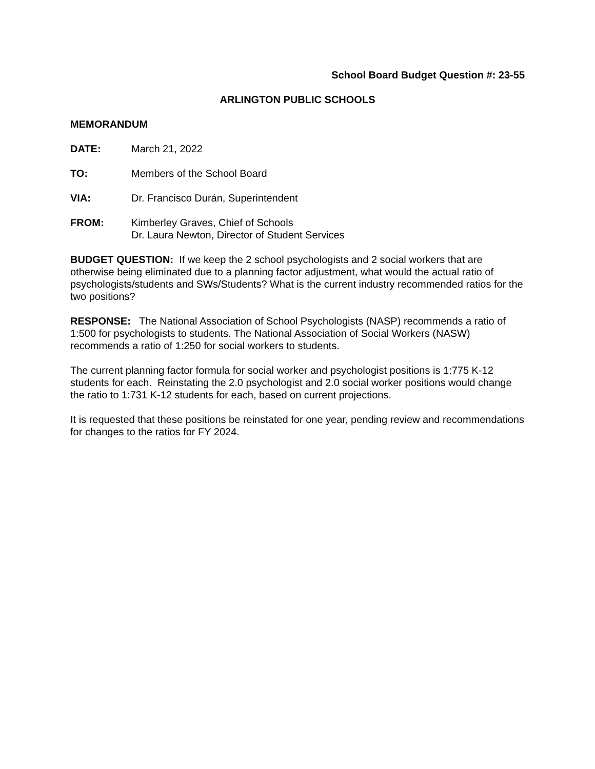School Board Budget Question #: 23-55
ARLINGTON PUBLIC SCHOOLS
MEMORANDUM
DATE: March 21, 2022
TO: Members of the School Board
VIA: Dr. Francisco Durán, Superintendent
FROM: Kimberley Graves, Chief of Schools
Dr. Laura Newton, Director of Student Services
BUDGET QUESTION: If we keep the 2 school psychologists and 2 social workers that are otherwise being eliminated due to a planning factor adjustment, what would the actual ratio of psychologists/students and SWs/Students? What is the current industry recommended ratios for the two positions?
RESPONSE: The National Association of School Psychologists (NASP) recommends a ratio of 1:500 for psychologists to students. The National Association of Social Workers (NASW) recommends a ratio of 1:250 for social workers to students.
The current planning factor formula for social worker and psychologist positions is 1:775 K-12 students for each. Reinstating the 2.0 psychologist and 2.0 social worker positions would change the ratio to 1:731 K-12 students for each, based on current projections.
It is requested that these positions be reinstated for one year, pending review and recommendations for changes to the ratios for FY 2024.